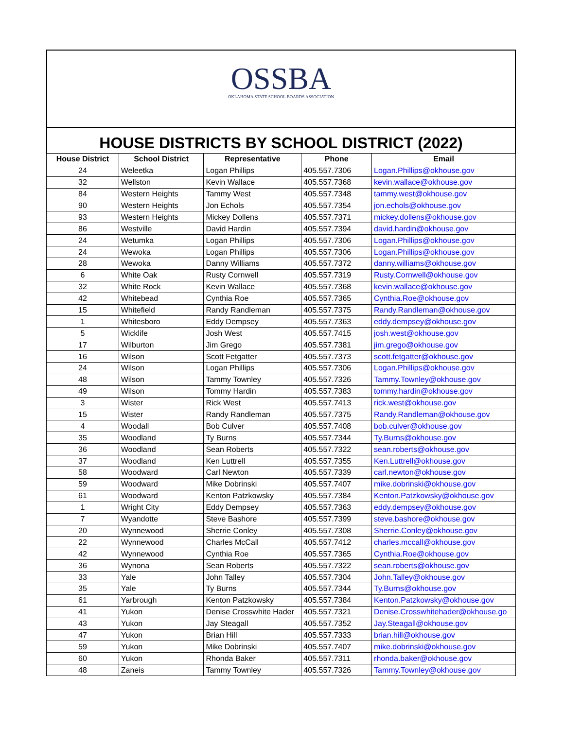OSSBA
OKLAHOMA STATE SCHOOL BOARDS ASSOCIATION
HOUSE DISTRICTS BY SCHOOL DISTRICT (2022)
| House District | School District | Representative | Phone | Email |
| --- | --- | --- | --- | --- |
| 24 | Weleetka | Logan Phillips | 405.557.7306 | Logan.Phillips@okhouse.gov |
| 32 | Wellston | Kevin Wallace | 405.557.7368 | kevin.wallace@okhouse.gov |
| 84 | Western Heights | Tammy West | 405.557.7348 | tammy.west@okhouse.gov |
| 90 | Western Heights | Jon Echols | 405.557.7354 | jon.echols@okhouse.gov |
| 93 | Western Heights | Mickey Dollens | 405.557.7371 | mickey.dollens@okhouse.gov |
| 86 | Westville | David Hardin | 405.557.7394 | david.hardin@okhouse.gov |
| 24 | Wetumka | Logan Phillips | 405.557.7306 | Logan.Phillips@okhouse.gov |
| 24 | Wewoka | Logan Phillips | 405.557.7306 | Logan.Phillips@okhouse.gov |
| 28 | Wewoka | Danny Williams | 405.557.7372 | danny.williams@okhouse.gov |
| 6 | White Oak | Rusty Cornwell | 405.557.7319 | Rusty.Cornwell@okhouse.gov |
| 32 | White Rock | Kevin Wallace | 405.557.7368 | kevin.wallace@okhouse.gov |
| 42 | Whitebead | Cynthia Roe | 405.557.7365 | Cynthia.Roe@okhouse.gov |
| 15 | Whitefield | Randy Randleman | 405.557.7375 | Randy.Randleman@okhouse.gov |
| 1 | Whitesboro | Eddy Dempsey | 405.557.7363 | eddy.dempsey@okhouse.gov |
| 5 | Wicklife | Josh West | 405.557.7415 | josh.west@okhouse.gov |
| 17 | Wilburton | Jim Grego | 405.557.7381 | jim.grego@okhouse.gov |
| 16 | Wilson | Scott Fetgatter | 405.557.7373 | scott.fetgatter@okhouse.gov |
| 24 | Wilson | Logan Phillips | 405.557.7306 | Logan.Phillips@okhouse.gov |
| 48 | Wilson | Tammy Townley | 405.557.7326 | Tammy.Townley@okhouse.gov |
| 49 | Wilson | Tommy Hardin | 405.557.7383 | tommy.hardin@okhouse.gov |
| 3 | Wister | Rick West | 405.557.7413 | rick.west@okhouse.gov |
| 15 | Wister | Randy Randleman | 405.557.7375 | Randy.Randleman@okhouse.gov |
| 4 | Woodall | Bob Culver | 405.557.7408 | bob.culver@okhouse.gov |
| 35 | Woodland | Ty Burns | 405.557.7344 | Ty.Burns@okhouse.gov |
| 36 | Woodland | Sean Roberts | 405.557.7322 | sean.roberts@okhouse.gov |
| 37 | Woodland | Ken Luttrell | 405.557.7355 | Ken.Luttrell@okhouse.gov |
| 58 | Woodward | Carl Newton | 405.557.7339 | carl.newton@okhouse.gov |
| 59 | Woodward | Mike Dobrinski | 405.557.7407 | mike.dobrinski@okhouse.gov |
| 61 | Woodward | Kenton Patzkowsky | 405.557.7384 | Kenton.Patzkowsky@okhouse.gov |
| 1 | Wright City | Eddy Dempsey | 405.557.7363 | eddy.dempsey@okhouse.gov |
| 7 | Wyandotte | Steve Bashore | 405.557.7399 | steve.bashore@okhouse.gov |
| 20 | Wynnewood | Sherrie Conley | 405.557.7308 | Sherrie.Conley@okhouse.gov |
| 22 | Wynnewood | Charles McCall | 405.557.7412 | charles.mccall@okhouse.gov |
| 42 | Wynnewood | Cynthia Roe | 405.557.7365 | Cynthia.Roe@okhouse.gov |
| 36 | Wynona | Sean Roberts | 405.557.7322 | sean.roberts@okhouse.gov |
| 33 | Yale | John Talley | 405.557.7304 | John.Talley@okhouse.gov |
| 35 | Yale | Ty Burns | 405.557.7344 | Ty.Burns@okhouse.gov |
| 61 | Yarbrough | Kenton Patzkowsky | 405.557.7384 | Kenton.Patzkowsky@okhouse.gov |
| 41 | Yukon | Denise Crosswhite Hader | 405.557.7321 | Denise.Crosswhitehader@okhouse.go |
| 43 | Yukon | Jay Steagall | 405.557.7352 | Jay.Steagall@okhouse.gov |
| 47 | Yukon | Brian Hill | 405.557.7333 | brian.hill@okhouse.gov |
| 59 | Yukon | Mike Dobrinski | 405.557.7407 | mike.dobrinski@okhouse.gov |
| 60 | Yukon | Rhonda Baker | 405.557.7311 | rhonda.baker@okhouse.gov |
| 48 | Zaneis | Tammy Townley | 405.557.7326 | Tammy.Townley@okhouse.gov |